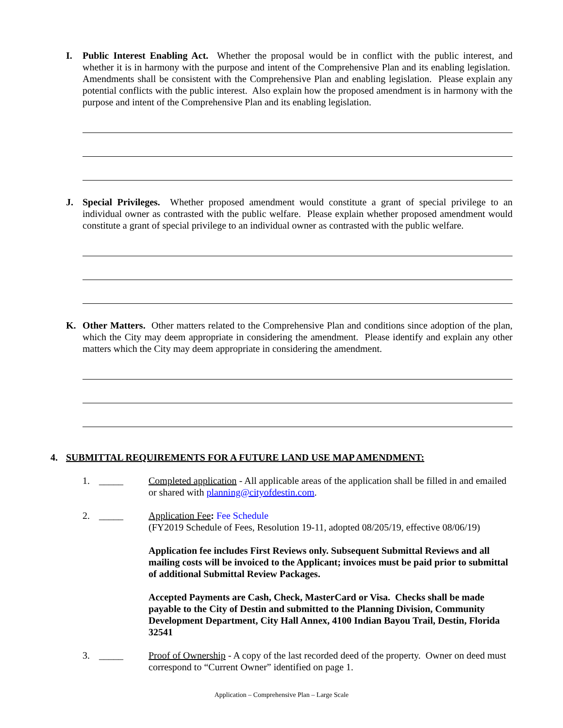I. Public Interest Enabling Act. Whether the proposal would be in conflict with the public interest, and whether it is in harmony with the purpose and intent of the Comprehensive Plan and its enabling legislation. Amendments shall be consistent with the Comprehensive Plan and enabling legislation. Please explain any potential conflicts with the public interest. Also explain how the proposed amendment is in harmony with the purpose and intent of the Comprehensive Plan and its enabling legislation.
J. Special Privileges. Whether proposed amendment would constitute a grant of special privilege to an individual owner as contrasted with the public welfare. Please explain whether proposed amendment would constitute a grant of special privilege to an individual owner as contrasted with the public welfare.
K. Other Matters. Other matters related to the Comprehensive Plan and conditions since adoption of the plan, which the City may deem appropriate in considering the amendment. Please identify and explain any other matters which the City may deem appropriate in considering the amendment.
4. SUBMITTAL REQUIREMENTS FOR A FUTURE LAND USE MAP AMENDMENT:
1. _____ Completed application - All applicable areas of the application shall be filled in and emailed or shared with planning@cityofdestin.com.
2. _____ Application Fee: Fee Schedule
(FY2019 Schedule of Fees, Resolution 19-11, adopted 08/205/19, effective 08/06/19)
Application fee includes First Reviews only. Subsequent Submittal Reviews and all mailing costs will be invoiced to the Applicant; invoices must be paid prior to submittal of additional Submittal Review Packages.
Accepted Payments are Cash, Check, MasterCard or Visa. Checks shall be made payable to the City of Destin and submitted to the Planning Division, Community Development Department, City Hall Annex, 4100 Indian Bayou Trail, Destin, Florida 32541
3. _____ Proof of Ownership - A copy of the last recorded deed of the property. Owner on deed must correspond to “Current Owner” identified on page 1.
Application – Comprehensive Plan – Large Scale